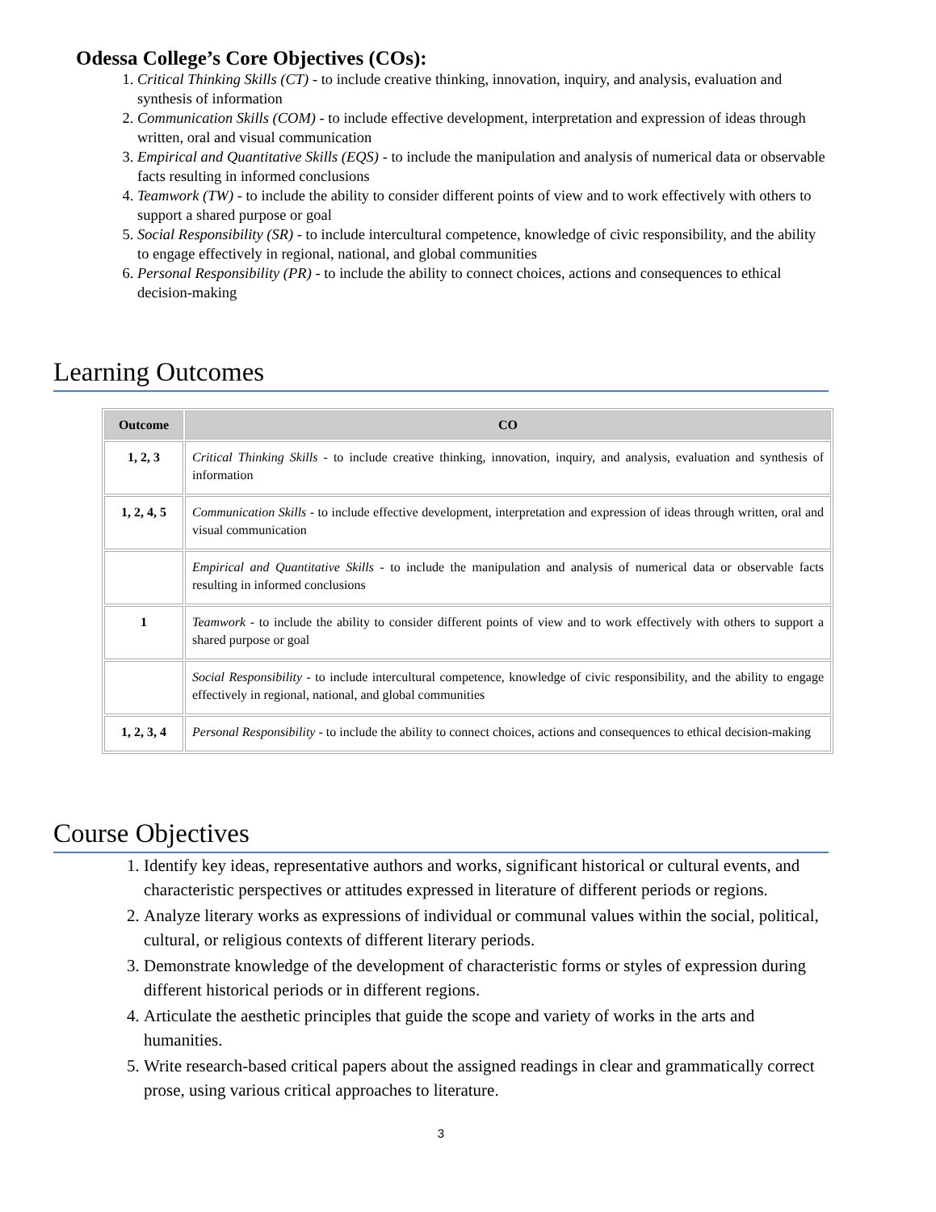Odessa College’s Core Objectives (COs):
1. Critical Thinking Skills (CT) - to include creative thinking, innovation, inquiry, and analysis, evaluation and synthesis of information
2. Communication Skills (COM) - to include effective development, interpretation and expression of ideas through written, oral and visual communication
3. Empirical and Quantitative Skills (EQS) - to include the manipulation and analysis of numerical data or observable facts resulting in informed conclusions
4. Teamwork (TW) - to include the ability to consider different points of view and to work effectively with others to support a shared purpose or goal
5. Social Responsibility (SR) - to include intercultural competence, knowledge of civic responsibility, and the ability to engage effectively in regional, national, and global communities
6. Personal Responsibility (PR) - to include the ability to connect choices, actions and consequences to ethical decision-making
Learning Outcomes
| Outcome | CO |
| --- | --- |
| 1, 2, 3 | Critical Thinking Skills - to include creative thinking, innovation, inquiry, and analysis, evaluation and synthesis of information |
| 1, 2, 4, 5 | Communication Skills - to include effective development, interpretation and expression of ideas through written, oral and visual communication |
| | Empirical and Quantitative Skills - to include the manipulation and analysis of numerical data or observable facts resulting in informed conclusions |
| 1 | Teamwork - to include the ability to consider different points of view and to work effectively with others to support a shared purpose or goal |
| | Social Responsibility - to include intercultural competence, knowledge of civic responsibility, and the ability to engage effectively in regional, national, and global communities |
| 1, 2, 3, 4 | Personal Responsibility - to include the ability to connect choices, actions and consequences to ethical decision-making |
Course Objectives
1. Identify key ideas, representative authors and works, significant historical or cultural events, and characteristic perspectives or attitudes expressed in literature of different periods or regions.
2. Analyze literary works as expressions of individual or communal values within the social, political, cultural, or religious contexts of different literary periods.
3. Demonstrate knowledge of the development of characteristic forms or styles of expression during different historical periods or in different regions.
4. Articulate the aesthetic principles that guide the scope and variety of works in the arts and humanities.
5. Write research-based critical papers about the assigned readings in clear and grammatically correct prose, using various critical approaches to literature.
3